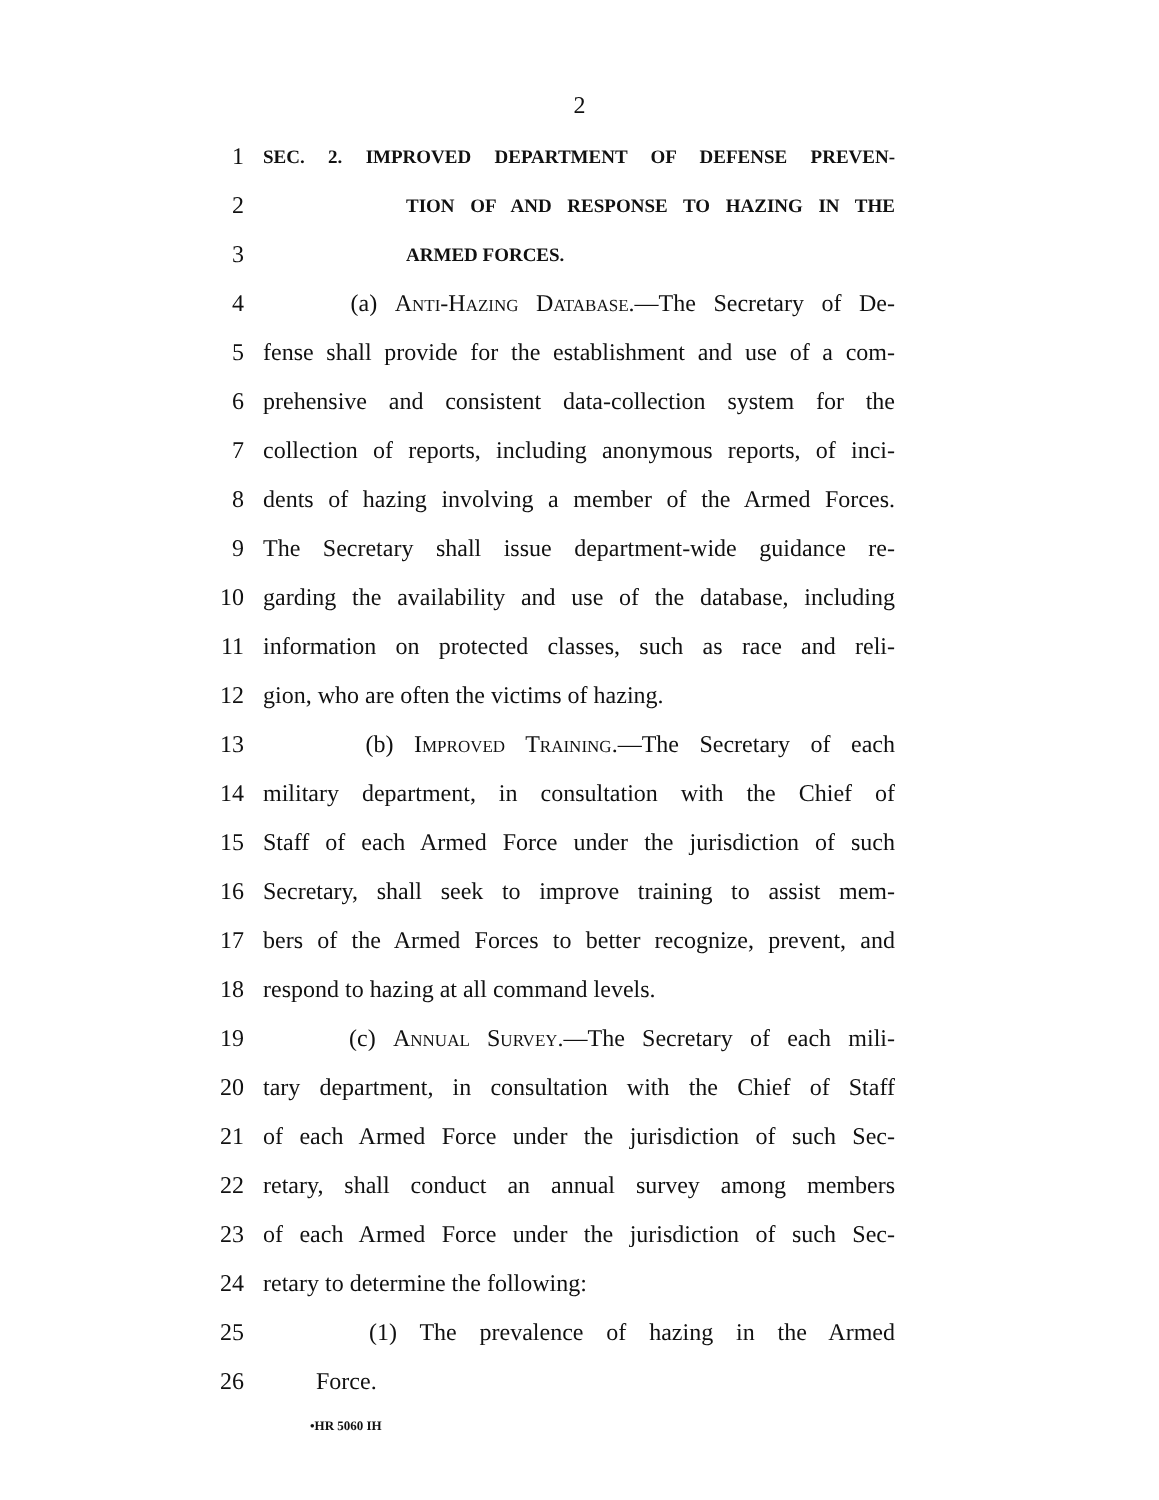2
1 SEC. 2. IMPROVED DEPARTMENT OF DEFENSE PREVEN-
2 TION OF AND RESPONSE TO HAZING IN THE
3 ARMED FORCES.
4 (a) Anti-Hazing Database.—The Secretary of De-
5 fense shall provide for the establishment and use of a com-
6 prehensive and consistent data-collection system for the
7 collection of reports, including anonymous reports, of inci-
8 dents of hazing involving a member of the Armed Forces.
9 The Secretary shall issue department-wide guidance re-
10 garding the availability and use of the database, including
11 information on protected classes, such as race and reli-
12 gion, who are often the victims of hazing.
13 (b) Improved Training.—The Secretary of each
14 military department, in consultation with the Chief of
15 Staff of each Armed Force under the jurisdiction of such
16 Secretary, shall seek to improve training to assist mem-
17 bers of the Armed Forces to better recognize, prevent, and
18 respond to hazing at all command levels.
19 (c) Annual Survey.—The Secretary of each mili-
20 tary department, in consultation with the Chief of Staff
21 of each Armed Force under the jurisdiction of such Sec-
22 retary, shall conduct an annual survey among members
23 of each Armed Force under the jurisdiction of such Sec-
24 retary to determine the following:
25 (1) The prevalence of hazing in the Armed
26 Force.
•HR 5060 IH